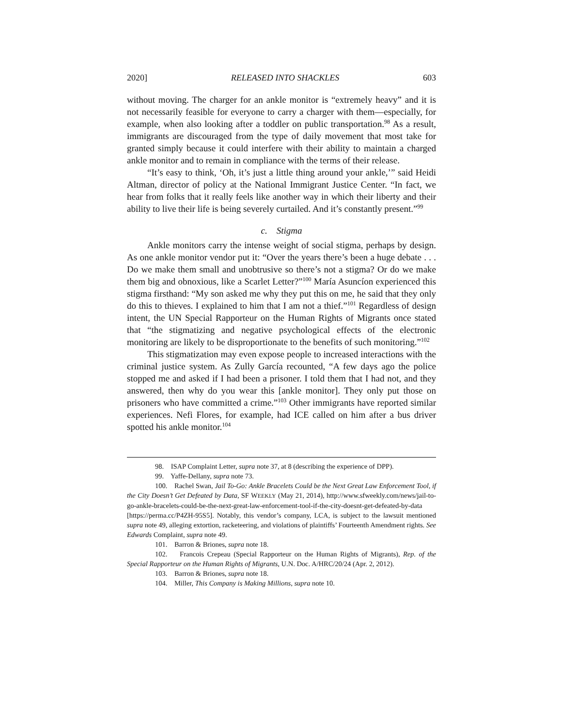2020] RELEASED INTO SHACKLES 603
without moving. The charger for an ankle monitor is “extremely heavy” and it is not necessarily feasible for everyone to carry a charger with them—especially, for example, when also looking after a toddler on public transportation.<sup>98</sup> As a result, immigrants are discouraged from the type of daily movement that most take for granted simply because it could interfere with their ability to maintain a charged ankle monitor and to remain in compliance with the terms of their release.
“It’s easy to think, ‘Oh, it’s just a little thing around your ankle,’” said Heidi Altman, director of policy at the National Immigrant Justice Center. “In fact, we hear from folks that it really feels like another way in which their liberty and their ability to live their life is being severely curtailed. And it’s constantly present.”<sup>99</sup>
c. Stigma
Ankle monitors carry the intense weight of social stigma, perhaps by design. As one ankle monitor vendor put it: “Over the years there’s been a huge debate . . . Do we make them small and unobtrusive so there’s not a stigma? Or do we make them big and obnoxious, like a Scarlet Letter?”<sup>100</sup> María Asuncíon experienced this stigma firsthand: “My son asked me why they put this on me, he said that they only do this to thieves. I explained to him that I am not a thief.”<sup>101</sup> Regardless of design intent, the UN Special Rapporteur on the Human Rights of Migrants once stated that “the stigmatizing and negative psychological effects of the electronic monitoring are likely to be disproportionate to the benefits of such monitoring.”<sup>102</sup>
This stigmatization may even expose people to increased interactions with the criminal justice system. As Zully García recounted, “A few days ago the police stopped me and asked if I had been a prisoner. I told them that I had not, and they answered, then why do you wear this [ankle monitor]. They only put those on prisoners who have committed a crime.”<sup>103</sup> Other immigrants have reported similar experiences. Nefi Flores, for example, had ICE called on him after a bus driver spotted his ankle monitor.<sup>104</sup>
98. ISAP Complaint Letter, supra note 37, at 8 (describing the experience of DPP).
99. Yaffe-Dellany, supra note 73.
100. Rachel Swan, Jail To-Go: Ankle Bracelets Could be the Next Great Law Enforcement Tool, if the City Doesn’t Get Defeated by Data, SF WEEKLY (May 21, 2014), http://www.sfweekly.com/news/jail-to-go-ankle-bracelets-could-be-the-next-great-law-enforcement-tool-if-the-city-doesnt-get-defeated-by-data [https://perma.cc/P4ZH-95S5]. Notably, this vendor’s company, LCA, is subject to the lawsuit mentioned supra note 49, alleging extortion, racketeering, and violations of plaintiffs’ Fourteenth Amendment rights. See Edwards Complaint, supra note 49.
101. Barron & Briones, supra note 18.
102. Francois Crepeau (Special Rapporteur on the Human Rights of Migrants), Rep. of the Special Rapporteur on the Human Rights of Migrants, U.N. Doc. A/HRC/20/24 (Apr. 2, 2012).
103. Barron & Briones, supra note 18.
104. Miller, This Company is Making Millions, supra note 10.